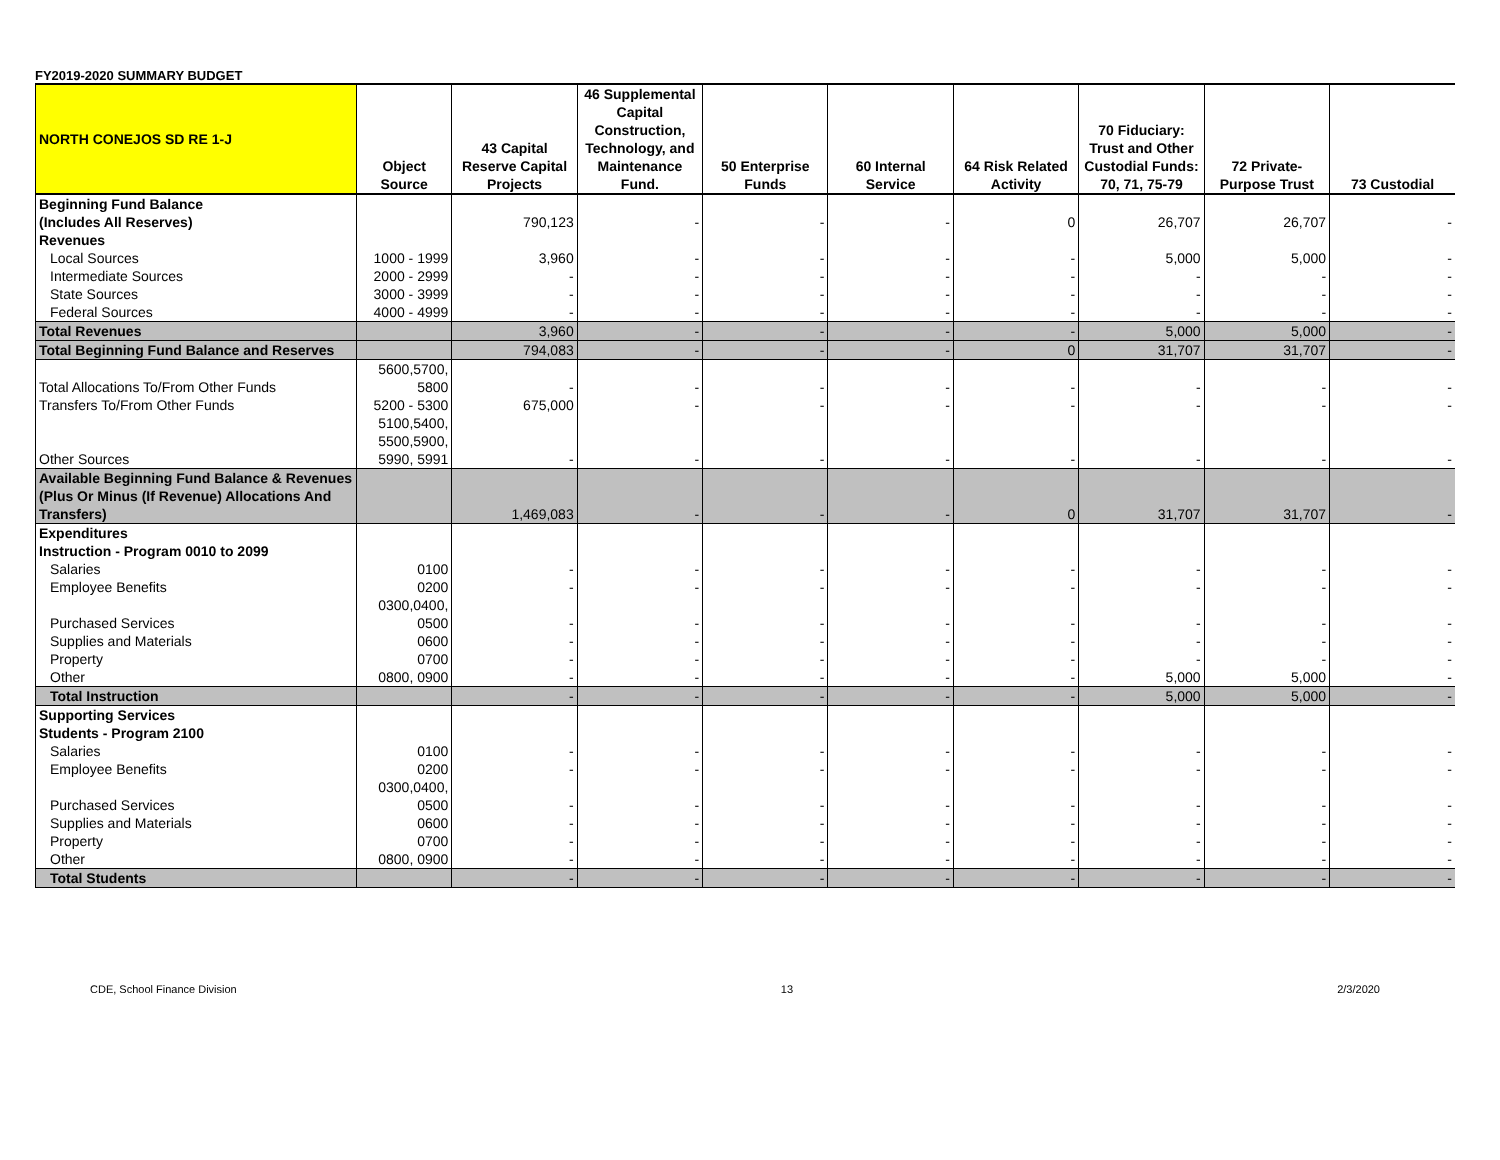FY2019-2020 SUMMARY BUDGET
| NORTH CONEJOS SD RE 1-J | Object Source | 43 Capital Reserve Capital Projects | 46 Supplemental Capital Construction, Technology, and Maintenance Fund. | 50 Enterprise Funds | 60 Internal Service | 64 Risk Related Activity | 70 Fiduciary: Trust and Other Custodial Funds: 70, 71, 75-79 | 72 Private-Purpose Trust | 73 Custodial |
| --- | --- | --- | --- | --- | --- | --- | --- | --- | --- |
| Beginning Fund Balance (Includes All Reserves) | | 790,123 | - | - | - | 0 | 26,707 | 26,707 | - |
| Revenues | | | | | | | | | |
| Local Sources | 1000 - 1999 | 3,960 | - | - | - | - | 5,000 | 5,000 | - |
| Intermediate Sources | 2000 - 2999 | - | - | - | - | - | - | - | - |
| State Sources | 3000 - 3999 | - | - | - | - | - | - | - | - |
| Federal Sources | 4000 - 4999 | - | - | - | - | - | - | - | - |
| Total Revenues | | 3,960 | - | - | - | - | 5,000 | 5,000 | - |
| Total Beginning Fund Balance and Reserves | | 794,083 | - | - | - | 0 | 31,707 | 31,707 | - |
| Total Allocations To/From Other Funds | 5600,5700, 5800 | - | - | - | - | - | - | - | - |
| Transfers To/From Other Funds | 5200 - 5300 | 675,000 | - | - | - | - | - | - | - |
| Other Sources | 5100,5400, 5500,5900, 5990, 5991 | - | - | - | - | - | - | - | - |
| Available Beginning Fund Balance & Revenues (Plus Or Minus (If Revenue) Allocations And Transfers) | | 1,469,083 | - | - | - | 0 | 31,707 | 31,707 | - |
| Expenditures Instruction - Program 0010 to 2099 | | | | | | | | | |
| Salaries | 0100 | - | - | - | - | - | - | - | - |
| Employee Benefits | 0200 | - | - | - | - | - | - | - | - |
| Purchased Services | 0300,0400, 0500 | - | - | - | - | - | - | - | - |
| Supplies and Materials | 0600 | - | - | - | - | - | - | - | - |
| Property | 0700 | - | - | - | - | - | - | - | - |
| Other | 0800, 0900 | - | - | - | - | - | 5,000 | 5,000 | - |
| Total Instruction | | - | - | - | - | - | 5,000 | 5,000 | - |
| Supporting Services Students - Program 2100 | | | | | | | | | |
| Salaries | 0100 | - | - | - | - | - | - | - | - |
| Employee Benefits | 0200 | - | - | - | - | - | - | - | - |
| Purchased Services | 0300,0400, 0500 | - | - | - | - | - | - | - | - |
| Supplies and Materials | 0600 | - | - | - | - | - | - | - | - |
| Property | 0700 | - | - | - | - | - | - | - | - |
| Other | 0800, 0900 | - | - | - | - | - | - | - | - |
| Total Students | | - | - | - | - | - | - | - | - |
CDE, School Finance Division 13 2/3/2020